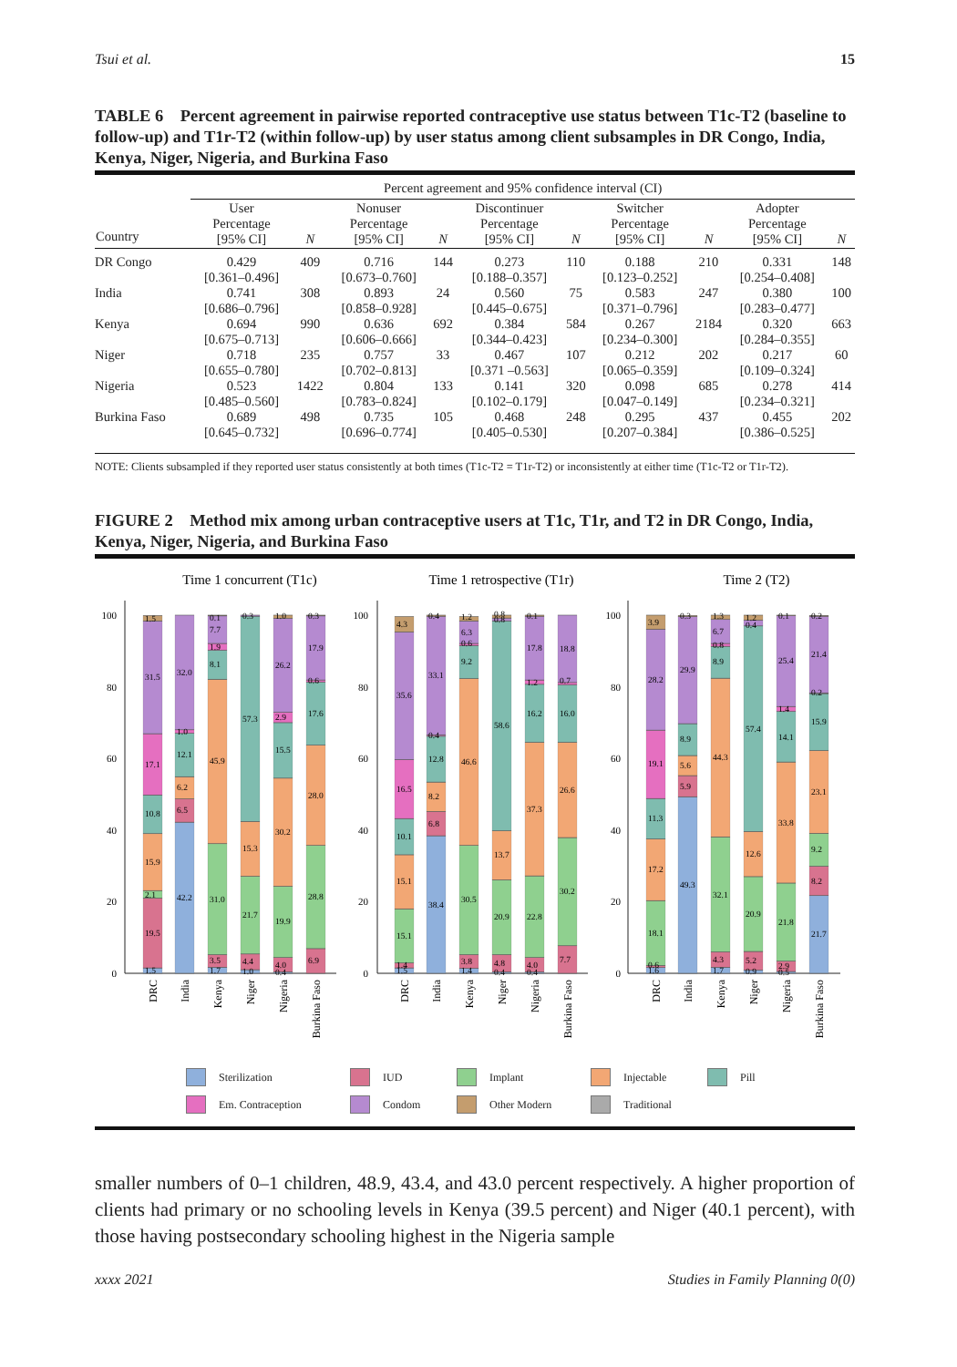Tsui et al. 15
TABLE 6 Percent agreement in pairwise reported contraceptive use status between T1c-T2 (baseline to follow-up) and T1r-T2 (within follow-up) by user status among client subsamples in DR Congo, India, Kenya, Niger, Nigeria, and Burkina Faso
| | Percent agreement and 95% confidence interval (CI) | | | | | | | | | |
| --- | --- | --- | --- | --- | --- | --- | --- | --- | --- | --- |
| Country | User Percentage [95% CI] | N | Nonuser Percentage [95% CI] | N | Discontinuer Percentage [95% CI] | N | Switcher Percentage [95% CI] | N | Adopter Percentage [95% CI] | N |
| DR Congo | 0.429 [0.361–0.496] | 409 | 0.716 [0.673–0.760] | 144 | 0.273 [0.188–0.357] | 110 | 0.188 [0.123–0.252] | 210 | 0.331 [0.254–0.408] | 148 |
| India | 0.741 [0.686–0.796] | 308 | 0.893 [0.858–0.928] | 24 | 0.560 [0.445–0.675] | 75 | 0.583 [0.371–0.796] | 247 | 0.380 [0.283–0.477] | 100 |
| Kenya | 0.694 [0.675–0.713] | 990 | 0.636 [0.606–0.666] | 692 | 0.384 [0.344–0.423] | 584 | 0.267 [0.234–0.300] | 2184 | 0.320 [0.284–0.355] | 663 |
| Niger | 0.718 [0.655–0.780] | 235 | 0.757 [0.702–0.813] | 33 | 0.467 [0.371 –0.563] | 107 | 0.212 [0.065–0.359] | 202 | 0.217 [0.109–0.324] | 60 |
| Nigeria | 0.523 [0.485–0.560] | 1422 | 0.804 [0.783–0.824] | 133 | 0.141 [0.102–0.179] | 320 | 0.098 [0.047–0.149] | 685 | 0.278 [0.234–0.321] | 414 |
| Burkina Faso | 0.689 [0.645–0.732] | 498 | 0.735 [0.696–0.774] | 105 | 0.468 [0.405–0.530] | 248 | 0.295 [0.207–0.384] | 437 | 0.455 [0.386–0.525] | 202 |
NOTE: Clients subsampled if they reported user status consistently at both times (T1c-T2 = T1r-T2) or inconsistently at either time (T1c-T2 or T1r-T2).
FIGURE 2 Method mix among urban contraceptive users at T1c, T1r, and T2 in DR Congo, India, Kenya, Niger, Nigeria, and Burkina Faso
Time 1 concurrent (T1c)
Time 1 retrospective (T1r)
Time 2 (T2)
0
20
40
60
80
100
0
20
40
60
80
100
0
20
40
60
80
100
1.5
19.5
2.1
15.9
10.8
17.1
31.5
1.5
42.2
6.5
6.2
12.1
1.0
32.0
1.7
3.5
31.0
45.9
8.1
1.9
7.7
0.1
1.0
4.4
21.7
15.3
57.3
0.3
0.4
4.0
19.9
30.2
15.5
2.9
26.2
1.0
6.9
28.8
28.0
17.6
0.6
17.9
0.3
1.5
1.4
15.1
15.1
10.1
16.5
35.6
4.3
38.4
6.8
8.2
12.8
0.4
33.1
0.4
1.4
3.8
30.5
46.6
9.2
0.6
6.3
1.2
0.4
4.8
20.9
13.7
58.6
0.8
0.8
0.4
4.0
22.8
37.3
16.2
1.2
17.8
0.1
7.7
30.2
26.6
16.0
0.7
18.8
1.6
0.6
18.1
17.2
11.3
19.1
28.2
3.9
49.3
5.9
5.6
8.9
29.9
0.3
1.7
4.3
32.1
44.3
8.9
0.8
6.7
1.3
0.9
5.2
20.9
12.6
57.4
0.4
1.2
0.5
2.9
21.8
33.8
14.1
1.4
25.4
0.1
21.7
8.2
9.2
23.1
15.9
0.2
21.4
0.2
DRC
India
Kenya
Niger
Nigeria
Burkina Faso
DRC
India
Kenya
Niger
Nigeria
Burkina Faso
DRC
India
Kenya
Niger
Nigeria
Burkina Faso
Sterilization IUD Implant Injectable Pill Em. Contraception Condom Other Modern Traditional
smaller numbers of 0–1 children, 48.9, 43.4, and 43.0 percent respectively. A higher proportion of clients had primary or no schooling levels in Kenya (39.5 percent) and Niger (40.1 percent), with those having postsecondary schooling highest in the Nigeria sample
xxxx 2021 Studies in Family Planning 0(0)